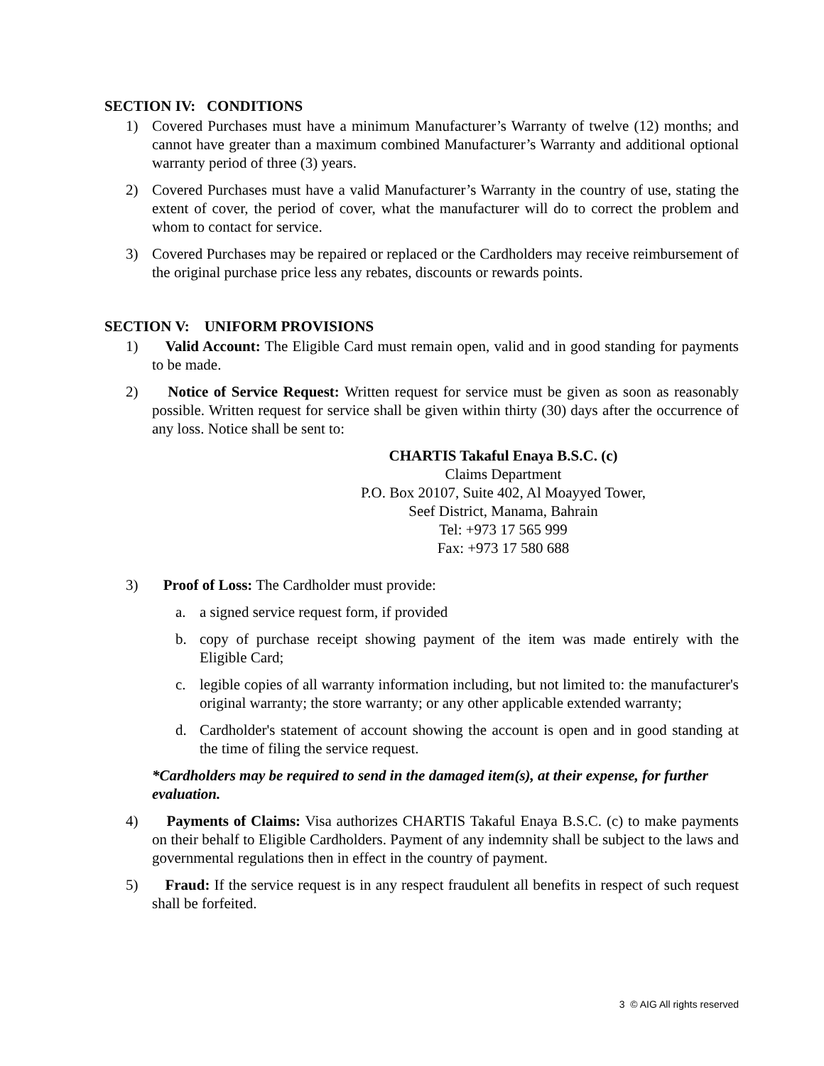SECTION IV: CONDITIONS
1) Covered Purchases must have a minimum Manufacturer’s Warranty of twelve (12) months; and cannot have greater than a maximum combined Manufacturer’s Warranty and additional optional warranty period of three (3) years.
2) Covered Purchases must have a valid Manufacturer’s Warranty in the country of use, stating the extent of cover, the period of cover, what the manufacturer will do to correct the problem and whom to contact for service.
3) Covered Purchases may be repaired or replaced or the Cardholders may receive reimbursement of the original purchase price less any rebates, discounts or rewards points.
SECTION V: UNIFORM PROVISIONS
1) Valid Account: The Eligible Card must remain open, valid and in good standing for payments to be made.
2) Notice of Service Request: Written request for service must be given as soon as reasonably possible. Written request for service shall be given within thirty (30) days after the occurrence of any loss. Notice shall be sent to:
CHARTIS Takaful Enaya B.S.C. (c)
Claims Department
P.O. Box 20107, Suite 402, Al Moayyed Tower,
Seef District, Manama, Bahrain
Tel: +973 17 565 999
Fax: +973 17 580 688
3) Proof of Loss: The Cardholder must provide:
a. a signed service request form, if provided
b. copy of purchase receipt showing payment of the item was made entirely with the Eligible Card;
c. legible copies of all warranty information including, but not limited to: the manufacturer's original warranty; the store warranty; or any other applicable extended warranty;
d. Cardholder's statement of account showing the account is open and in good standing at the time of filing the service request.
*Cardholders may be required to send in the damaged item(s), at their expense, for further evaluation.
4) Payments of Claims: Visa authorizes CHARTIS Takaful Enaya B.S.C. (c) to make payments on their behalf to Eligible Cardholders. Payment of any indemnity shall be subject to the laws and governmental regulations then in effect in the country of payment.
5) Fraud: If the service request is in any respect fraudulent all benefits in respect of such request shall be forfeited.
3 © AIG All rights reserved